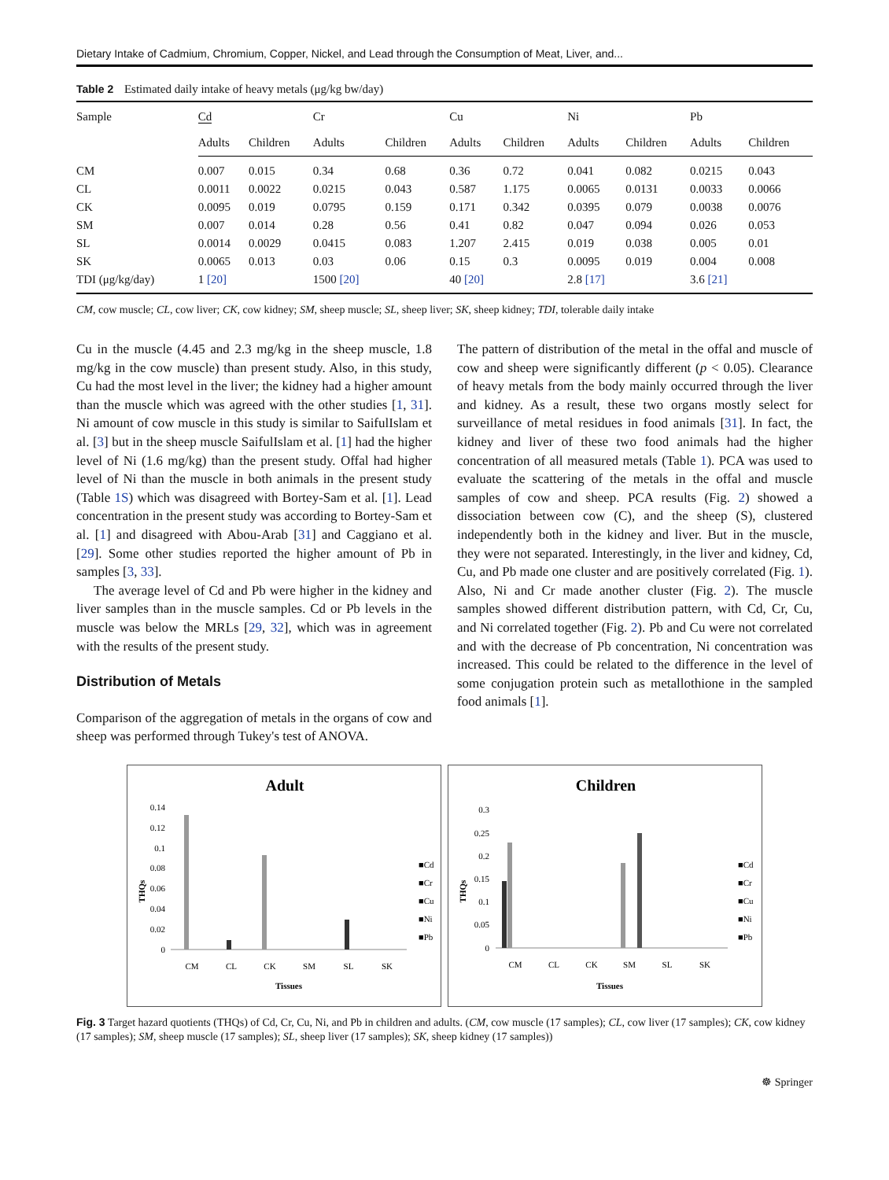Dietary Intake of Cadmium, Chromium, Copper, Nickel, and Lead through the Consumption of Meat, Liver, and...
Table 2 Estimated daily intake of heavy metals (μg/kg bw/day)
| Sample | Cd | | Cr | | Cu | | Ni | | Pb | |
| --- | --- | --- | --- | --- | --- | --- | --- | --- | --- | --- |
| | Adults | Children | Adults | Children | Adults | Children | Adults | Children | Adults | Children |
| CM | 0.007 | 0.015 | 0.34 | 0.68 | 0.36 | 0.72 | 0.041 | 0.082 | 0.0215 | 0.043 |
| CL | 0.0011 | 0.0022 | 0.0215 | 0.043 | 0.587 | 1.175 | 0.0065 | 0.0131 | 0.0033 | 0.0066 |
| CK | 0.0095 | 0.019 | 0.0795 | 0.159 | 0.171 | 0.342 | 0.0395 | 0.079 | 0.0038 | 0.0076 |
| SM | 0.007 | 0.014 | 0.28 | 0.56 | 0.41 | 0.82 | 0.047 | 0.094 | 0.026 | 0.053 |
| SL | 0.0014 | 0.0029 | 0.0415 | 0.083 | 1.207 | 2.415 | 0.019 | 0.038 | 0.005 | 0.01 |
| SK | 0.0065 | 0.013 | 0.03 | 0.06 | 0.15 | 0.3 | 0.0095 | 0.019 | 0.004 | 0.008 |
| TDI (μg/kg/day) | 1 [20] | | 1500 [20] | | 40 [20] | | 2.8 [17] | | 3.6 [21] | |
CM, cow muscle; CL, cow liver; CK, cow kidney; SM, sheep muscle; SL, sheep liver; SK, sheep kidney; TDI, tolerable daily intake
Cu in the muscle (4.45 and 2.3 mg/kg in the sheep muscle, 1.8 mg/kg in the cow muscle) than present study. Also, in this study, Cu had the most level in the liver; the kidney had a higher amount than the muscle which was agreed with the other studies [1, 31]. Ni amount of cow muscle in this study is similar to SaifulIslam et al. [3] but in the sheep muscle SaifulIslam et al. [1] had the higher level of Ni (1.6 mg/kg) than the present study. Offal had higher level of Ni than the muscle in both animals in the present study (Table 1S) which was disagreed with Bortey-Sam et al. [1]. Lead concentration in the present study was according to Bortey-Sam et al. [1] and disagreed with Abou-Arab [31] and Caggiano et al. [29]. Some other studies reported the higher amount of Pb in samples [3, 33].
The average level of Cd and Pb were higher in the kidney and liver samples than in the muscle samples. Cd or Pb levels in the muscle was below the MRLs [29, 32], which was in agreement with the results of the present study.
Distribution of Metals
Comparison of the aggregation of metals in the organs of cow and sheep was performed through Tukey's test of ANOVA.
The pattern of distribution of the metal in the offal and muscle of cow and sheep were significantly different (p < 0.05). Clearance of heavy metals from the body mainly occurred through the liver and kidney. As a result, these two organs mostly select for surveillance of metal residues in food animals [31]. In fact, the kidney and liver of these two food animals had the higher concentration of all measured metals (Table 1). PCA was used to evaluate the scattering of the metals in the offal and muscle samples of cow and sheep. PCA results (Fig. 2) showed a dissociation between cow (C), and the sheep (S), clustered independently both in the kidney and liver. But in the muscle, they were not separated. Interestingly, in the liver and kidney, Cd, Cu, and Pb made one cluster and are positively correlated (Fig. 1). Also, Ni and Cr made another cluster (Fig. 2). The muscle samples showed different distribution pattern, with Cd, Cr, Cu, and Ni correlated together (Fig. 2). Pb and Cu were not correlated and with the decrease of Pb concentration, Ni concentration was increased. This could be related to the difference in the level of some conjugation protein such as metallothione in the sampled food animals [1].
Adult
THQs
0.14
0.12
0.1
0.08
0.06
0.04
0.02
0
CM
CL
CK
SM
SL
SK
Tissues
■Cd
■Cr
■Cu
■Ni
■Pb
Children
THQs
0.3
0.25
0.2
0.15
0.1
0.05
0
CM
CL
CK
SM
SL
SK
Tissues
■Cd
■Cr
■Cu
■Ni
■Pb
Fig. 3 Target hazard quotients (THQs) of Cd, Cr, Cu, Ni, and Pb in children and adults. (CM, cow muscle (17 samples); CL, cow liver (17 samples); CK, cow kidney (17 samples); SM, sheep muscle (17 samples); SL, sheep liver (17 samples); SK, sheep kidney (17 samples))
☸ Springer